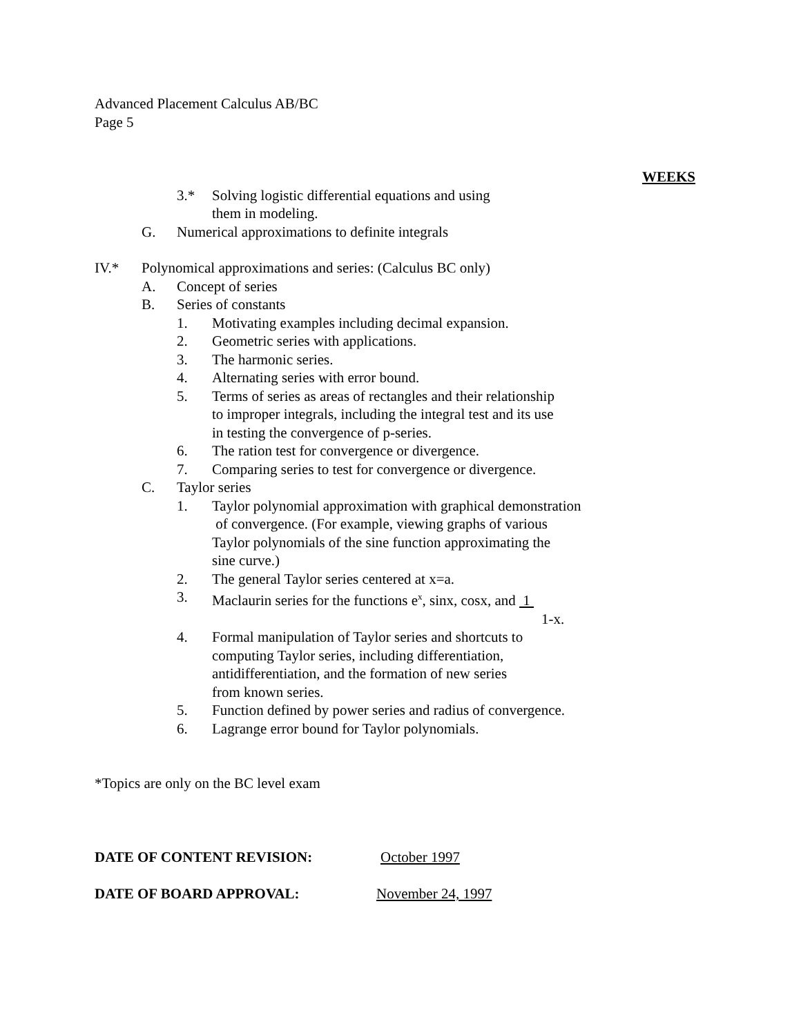Advanced Placement Calculus AB/BC
Page 5
WEEKS
3.* Solving logistic differential equations and using
them in modeling.
G. Numerical approximations to definite integrals
IV.* Polynomical approximations and series: (Calculus BC only)
A. Concept of series
B. Series of constants
1. Motivating examples including decimal expansion.
2. Geometric series with applications.
3. The harmonic series.
4. Alternating series with error bound.
5. Terms of series as areas of rectangles and their relationship
to improper integrals, including the integral test and its use
in testing the convergence of p-series.
6. The ration test for convergence or divergence.
7. Comparing series to test for convergence or divergence.
C. Taylor series
1. Taylor polynomial approximation with graphical demonstration
of convergence. (For example, viewing graphs of various
Taylor polynomials of the sine function approximating the
sine curve.)
2. The general Taylor series centered at x=a.
3. Maclaurin series for the functions e<sup>x</sup>, sinx, cosx, and 1
1-x.
4. Formal manipulation of Taylor series and shortcuts to
computing Taylor series, including differentiation,
antidifferentiation, and the formation of new series
from known series.
5. Function defined by power series and radius of convergence.
6. Lagrange error bound for Taylor polynomials.
*Topics are only on the BC level exam
DATE OF CONTENT REVISION: October 1997
DATE OF BOARD APPROVAL: November 24, 1997